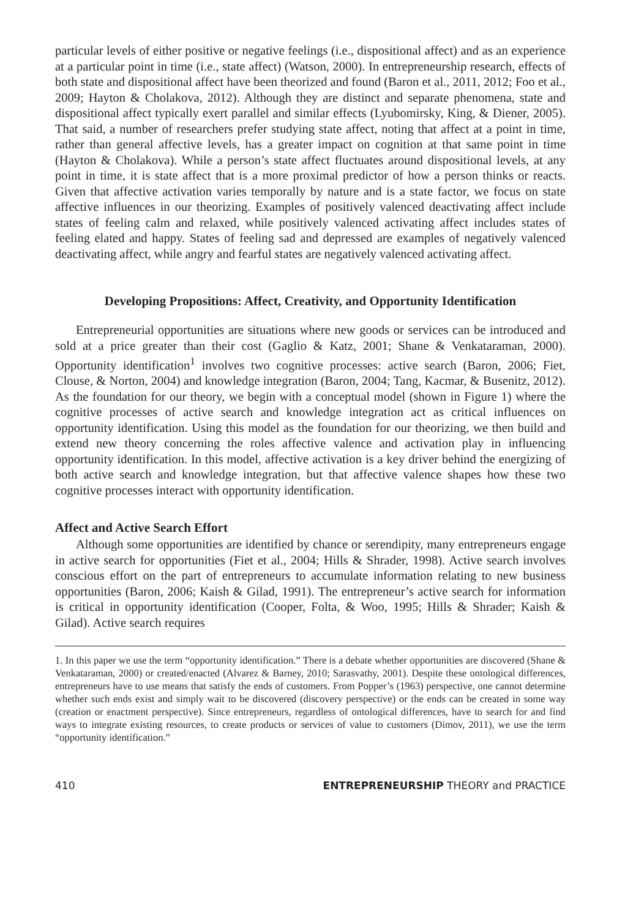particular levels of either positive or negative feelings (i.e., dispositional affect) and as an experience at a particular point in time (i.e., state affect) (Watson, 2000). In entrepreneurship research, effects of both state and dispositional affect have been theorized and found (Baron et al., 2011, 2012; Foo et al., 2009; Hayton & Cholakova, 2012). Although they are distinct and separate phenomena, state and dispositional affect typically exert parallel and similar effects (Lyubomirsky, King, & Diener, 2005). That said, a number of researchers prefer studying state affect, noting that affect at a point in time, rather than general affective levels, has a greater impact on cognition at that same point in time (Hayton & Cholakova). While a person’s state affect fluctuates around dispositional levels, at any point in time, it is state affect that is a more proximal predictor of how a person thinks or reacts. Given that affective activation varies temporally by nature and is a state factor, we focus on state affective influences in our theorizing. Examples of positively valenced deactivating affect include states of feeling calm and relaxed, while positively valenced activating affect includes states of feeling elated and happy. States of feeling sad and depressed are examples of negatively valenced deactivating affect, while angry and fearful states are negatively valenced activating affect.
Developing Propositions: Affect, Creativity, and Opportunity Identification
Entrepreneurial opportunities are situations where new goods or services can be introduced and sold at a price greater than their cost (Gaglio & Katz, 2001; Shane & Venkataraman, 2000). Opportunity identification<sup>1</sup> involves two cognitive processes: active search (Baron, 2006; Fiet, Clouse, & Norton, 2004) and knowledge integration (Baron, 2004; Tang, Kacmar, & Busenitz, 2012). As the foundation for our theory, we begin with a conceptual model (shown in Figure 1) where the cognitive processes of active search and knowledge integration act as critical influences on opportunity identification. Using this model as the foundation for our theorizing, we then build and extend new theory concerning the roles affective valence and activation play in influencing opportunity identification. In this model, affective activation is a key driver behind the energizing of both active search and knowledge integration, but that affective valence shapes how these two cognitive processes interact with opportunity identification.
Affect and Active Search Effort
Although some opportunities are identified by chance or serendipity, many entrepreneurs engage in active search for opportunities (Fiet et al., 2004; Hills & Shrader, 1998). Active search involves conscious effort on the part of entrepreneurs to accumulate information relating to new business opportunities (Baron, 2006; Kaish & Gilad, 1991). The entrepreneur’s active search for information is critical in opportunity identification (Cooper, Folta, & Woo, 1995; Hills & Shrader; Kaish & Gilad). Active search requires
1. In this paper we use the term “opportunity identification.” There is a debate whether opportunities are discovered (Shane & Venkataraman, 2000) or created/enacted (Alvarez & Barney, 2010; Sarasvathy, 2001). Despite these ontological differences, entrepreneurs have to use means that satisfy the ends of customers. From Popper’s (1963) perspective, one cannot determine whether such ends exist and simply wait to be discovered (discovery perspective) or the ends can be created in some way (creation or enactment perspective). Since entrepreneurs, regardless of ontological differences, have to search for and find ways to integrate existing resources, to create products or services of value to customers (Dimov, 2011), we use the term “opportunity identification.”
410 ENTREPRENEURSHIP THEORY and PRACTICE